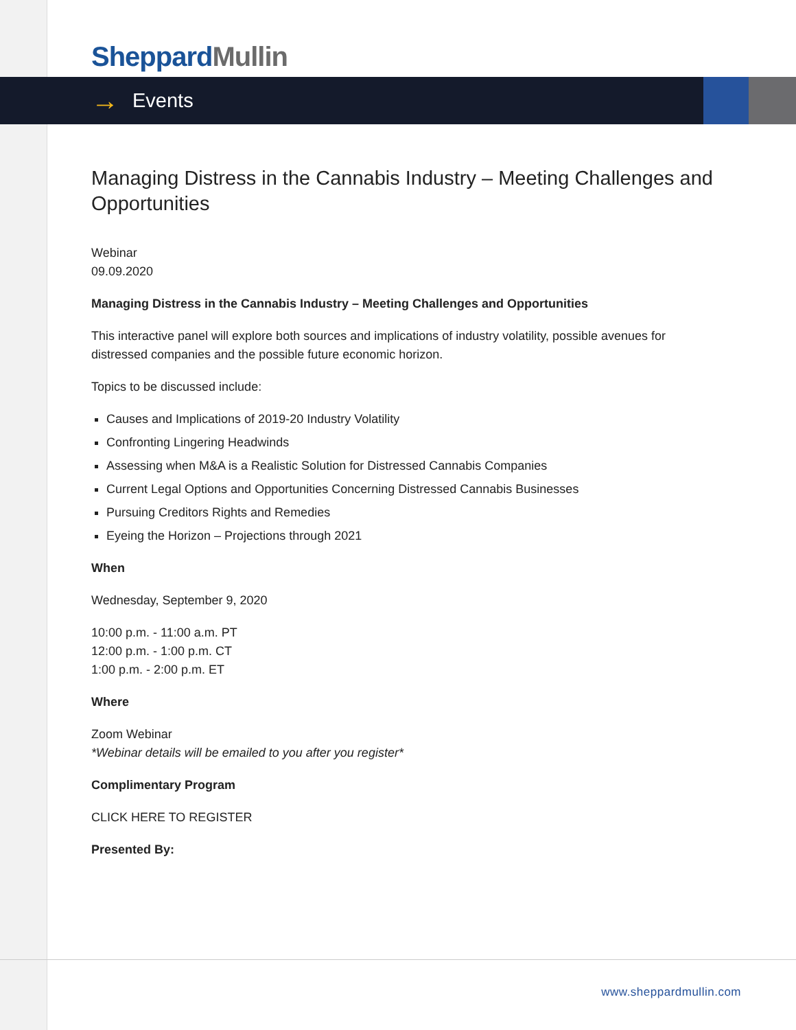Sheppard Mullin
→ Events
Managing Distress in the Cannabis Industry – Meeting Challenges and Opportunities
Webinar
09.09.2020
Managing Distress in the Cannabis Industry – Meeting Challenges and Opportunities
This interactive panel will explore both sources and implications of industry volatility, possible avenues for distressed companies and the possible future economic horizon.
Topics to be discussed include:
Causes and Implications of 2019-20 Industry Volatility
Confronting Lingering Headwinds
Assessing when M&A is a Realistic Solution for Distressed Cannabis Companies
Current Legal Options and Opportunities Concerning Distressed Cannabis Businesses
Pursuing Creditors Rights and Remedies
Eyeing the Horizon – Projections through 2021
When
Wednesday, September 9, 2020
10:00 p.m. - 11:00 a.m. PT
12:00 p.m. - 1:00 p.m. CT
1:00 p.m. - 2:00 p.m. ET
Where
Zoom Webinar
*Webinar details will be emailed to you after you register*
Complimentary Program
CLICK HERE TO REGISTER
Presented By:
www.sheppardmullin.com